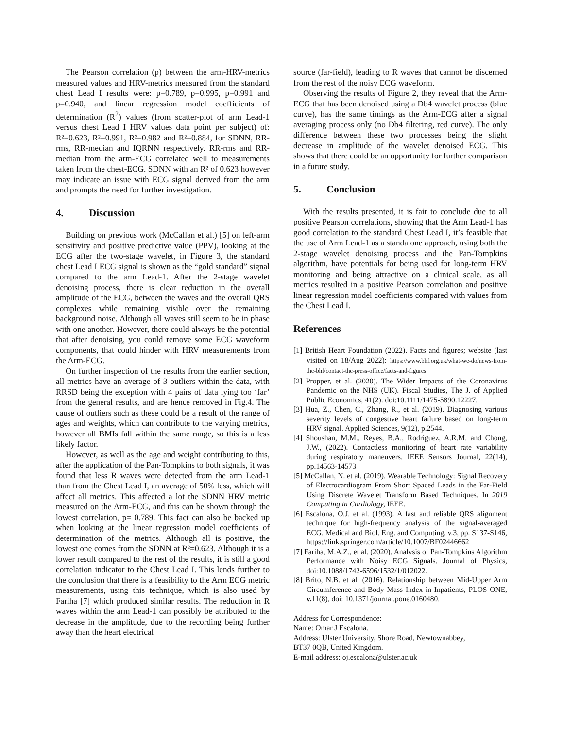The Pearson correlation (p) between the arm-HRV-metrics measured values and HRV-metrics measured from the standard chest Lead I results were: p=0.789, p=0.995, p=0.991 and p=0.940, and linear regression model coefficients of determination (R<sup>2</sup>) values (from scatter-plot of arm Lead-1 versus chest Lead I HRV values data point per subject) of: R²=0.623, R²=0.991, R²=0.982 and R²=0.884, for SDNN, RR-rms, RR-median and IQRNN respectively. RR-rms and RR-median from the arm-ECG correlated well to measurements taken from the chest-ECG. SDNN with an R² of 0.623 however may indicate an issue with ECG signal derived from the arm and prompts the need for further investigation.
4. Discussion
Building on previous work (McCallan et al.) [5] on left-arm sensitivity and positive predictive value (PPV), looking at the ECG after the two-stage wavelet, in Figure 3, the standard chest Lead I ECG signal is shown as the “gold standard” signal compared to the arm Lead-1. After the 2-stage wavelet denoising process, there is clear reduction in the overall amplitude of the ECG, between the waves and the overall QRS complexes while remaining visible over the remaining background noise. Although all waves still seem to be in phase with one another. However, there could always be the potential that after denoising, you could remove some ECG waveform components, that could hinder with HRV measurements from the Arm-ECG.
On further inspection of the results from the earlier section, all metrics have an average of 3 outliers within the data, with RRSD being the exception with 4 pairs of data lying too ‘far’ from the general results, and are hence removed in Fig.4. The cause of outliers such as these could be a result of the range of ages and weights, which can contribute to the varying metrics, however all BMIs fall within the same range, so this is a less likely factor.
However, as well as the age and weight contributing to this, after the application of the Pan-Tompkins to both signals, it was found that less R waves were detected from the arm Lead-1 than from the Chest Lead I, an average of 50% less, which will affect all metrics. This affected a lot the SDNN HRV metric measured on the Arm-ECG, and this can be shown through the lowest correlation, p= 0.789. This fact can also be backed up when looking at the linear regression model coefficients of determination of the metrics. Although all is positive, the lowest one comes from the SDNN at R²=0.623. Although it is a lower result compared to the rest of the results, it is still a good correlation indicator to the Chest Lead I. This lends further to the conclusion that there is a feasibility to the Arm ECG metric measurements, using this technique, which is also used by Fariha [7] which produced similar results. The reduction in R waves within the arm Lead-1 can possibly be attributed to the decrease in the amplitude, due to the recording being further away than the heart electrical
source (far-field), leading to R waves that cannot be discerned from the rest of the noisy ECG waveform.
Observing the results of Figure 2, they reveal that the Arm-ECG that has been denoised using a Db4 wavelet process (blue curve), has the same timings as the Arm-ECG after a signal averaging process only (no Db4 filtering, red curve). The only difference between these two processes being the slight decrease in amplitude of the wavelet denoised ECG. This shows that there could be an opportunity for further comparison in a future study.
5. Conclusion
With the results presented, it is fair to conclude due to all positive Pearson correlations, showing that the Arm Lead-1 has good correlation to the standard Chest Lead I, it’s feasible that the use of Arm Lead-1 as a standalone approach, using both the 2-stage wavelet denoising process and the Pan-Tompkins algorithm, have potentials for being used for long-term HRV monitoring and being attractive on a clinical scale, as all metrics resulted in a positive Pearson correlation and positive linear regression model coefficients compared with values from the Chest Lead I.
References
[1] British Heart Foundation (2022). Facts and figures; website (last visited on 18/Aug 2022): https://www.bhf.org.uk/what-we-do/news-from-the-bhf/contact-the-press-office/facts-and-figures
[2] Propper, et al. (2020). The Wider Impacts of the Coronavirus Pandemic on the NHS (UK). Fiscal Studies, The J. of Applied Public Economics, 41(2). doi:10.1111/1475-5890.12227.
[3] Hua, Z., Chen, C., Zhang, R., et al. (2019). Diagnosing various severity levels of congestive heart failure based on long-term HRV signal. Applied Sciences, 9(12), p.2544.
[4] Shoushan, M.M., Reyes, B.A., Rodríguez, A.R.M. and Chong, J.W., (2022). Contactless monitoring of heart rate variability during respiratory maneuvers. IEEE Sensors Journal, 22(14), pp.14563-14573
[5] McCallan, N. et al. (2019). Wearable Technology: Signal Recovery of Electrocardiogram From Short Spaced Leads in the Far-Field Using Discrete Wavelet Transform Based Techniques. In 2019 Computing in Cardiology, IEEE.
[6] Escalona, O.J. et al. (1993). A fast and reliable QRS alignment technique for high-frequency analysis of the signal-averaged ECG. Medical and Biol. Eng. and Computing, v.3, pp. S137-S146, https://link.springer.com/article/10.1007/BF02446662
[7] Fariha, M.A.Z., et al. (2020). Analysis of Pan-Tompkins Algorithm Performance with Noisy ECG Signals. Journal of Physics, doi:10.1088/1742-6596/1532/1/012022.
[8] Brito, N.B. et al. (2016). Relationship between Mid-Upper Arm Circumference and Body Mass Index in Inpatients, PLOS ONE, v. 11(8), doi: 10.1371/journal.pone.0160480.
Address for Correspondence:
Name: Omar J Escalona.
Address: Ulster University, Shore Road, Newtownabbey,
BT37 0QB, United Kingdom.
E-mail address: oj.escalona@ulster.ac.uk